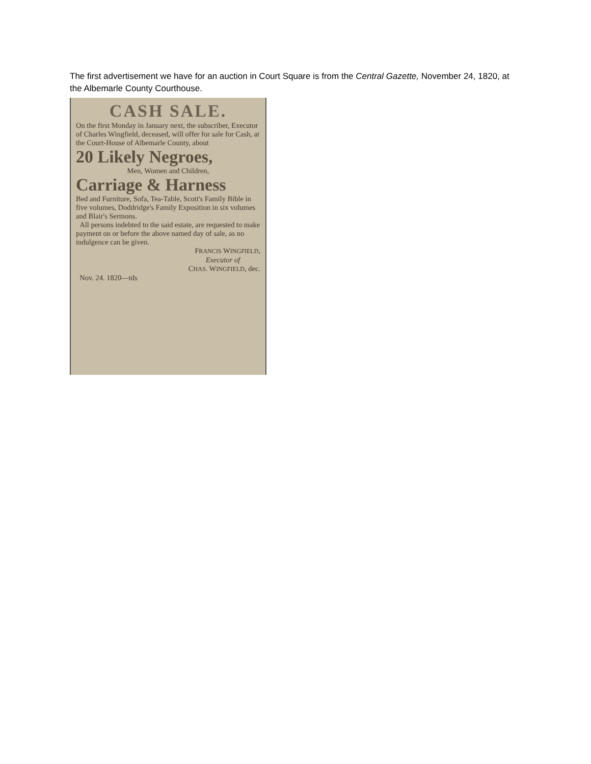The first advertisement we have for an auction in Court Square is from the Central Gazette, November 24, 1820, at the Albemarle County Courthouse.
CASH SALE.
On the first Monday in January next, the subscriber, Executor of Charles Wingfield, deceased, will offer for sale for Cash, at the Court-House of Albemarle County, about
20 Likely Negroes,
Men, Women and Children,
Carriage & Harness
Bed and Furniture, Sofa, Tea-Table, Scott's Family Bible in five volumes, Doddridge's Family Exposition in six volumes and Blair's Sermons.
All persons indebted to the said estate, are requested to make payment on or before the above named day of sale, as no indulgence can be given.
FRANCIS WINGFIELD,
Executor of
CHAS. WINGFIELD, dec.
Nov. 24. 1820—tds